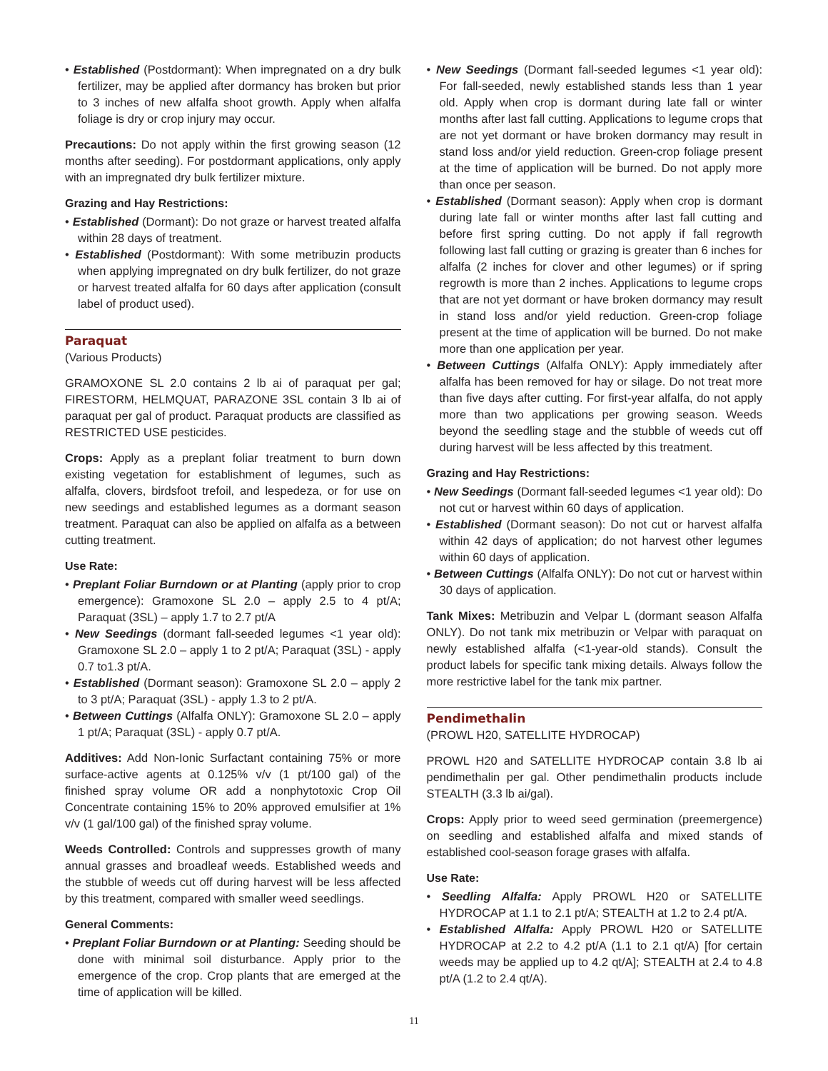• Established (Postdormant): When impregnated on a dry bulk fertilizer, may be applied after dormancy has broken but prior to 3 inches of new alfalfa shoot growth. Apply when alfalfa foliage is dry or crop injury may occur.
Precautions: Do not apply within the first growing season (12 months after seeding). For postdormant applications, only apply with an impregnated dry bulk fertilizer mixture.
Grazing and Hay Restrictions:
• Established (Dormant): Do not graze or harvest treated alfalfa within 28 days of treatment.
• Established (Postdormant): With some metribuzin products when applying impregnated on dry bulk fertilizer, do not graze or harvest treated alfalfa for 60 days after application (consult label of product used).
Paraquat
(Various Products)
GRAMOXONE SL 2.0 contains 2 lb ai of paraquat per gal; FIRESTORM, HELMQUAT, PARAZONE 3SL contain 3 lb ai of paraquat per gal of product. Paraquat products are classified as RESTRICTED USE pesticides.
Crops: Apply as a preplant foliar treatment to burn down existing vegetation for establishment of legumes, such as alfalfa, clovers, birdsfoot trefoil, and lespedeza, or for use on new seedings and established legumes as a dormant season treatment. Paraquat can also be applied on alfalfa as a between cutting treatment.
Use Rate:
• Preplant Foliar Burndown or at Planting (apply prior to crop emergence): Gramoxone SL 2.0 – apply 2.5 to 4 pt/A; Paraquat (3SL) – apply 1.7 to 2.7 pt/A
• New Seedings (dormant fall-seeded legumes <1 year old): Gramoxone SL 2.0 – apply 1 to 2 pt/A; Paraquat (3SL) - apply 0.7 to1.3 pt/A.
• Established (Dormant season): Gramoxone SL 2.0 – apply 2 to 3 pt/A; Paraquat (3SL) - apply 1.3 to 2 pt/A.
• Between Cuttings (Alfalfa ONLY): Gramoxone SL 2.0 – apply 1 pt/A; Paraquat (3SL) - apply 0.7 pt/A.
Additives: Add Non-Ionic Surfactant containing 75% or more surface-active agents at 0.125% v/v (1 pt/100 gal) of the finished spray volume OR add a nonphytotoxic Crop Oil Concentrate containing 15% to 20% approved emulsifier at 1% v/v (1 gal/100 gal) of the finished spray volume.
Weeds Controlled: Controls and suppresses growth of many annual grasses and broadleaf weeds. Established weeds and the stubble of weeds cut off during harvest will be less affected by this treatment, compared with smaller weed seedlings.
General Comments:
• Preplant Foliar Burndown or at Planting: Seeding should be done with minimal soil disturbance. Apply prior to the emergence of the crop. Crop plants that are emerged at the time of application will be killed.
• New Seedings (Dormant fall-seeded legumes <1 year old): For fall-seeded, newly established stands less than 1 year old. Apply when crop is dormant during late fall or winter months after last fall cutting. Applications to legume crops that are not yet dormant or have broken dormancy may result in stand loss and/or yield reduction. Green-crop foliage present at the time of application will be burned. Do not apply more than once per season.
• Established (Dormant season): Apply when crop is dormant during late fall or winter months after last fall cutting and before first spring cutting. Do not apply if fall regrowth following last fall cutting or grazing is greater than 6 inches for alfalfa (2 inches for clover and other legumes) or if spring regrowth is more than 2 inches. Applications to legume crops that are not yet dormant or have broken dormancy may result in stand loss and/or yield reduction. Green-crop foliage present at the time of application will be burned. Do not make more than one application per year.
• Between Cuttings (Alfalfa ONLY): Apply immediately after alfalfa has been removed for hay or silage. Do not treat more than five days after cutting. For first-year alfalfa, do not apply more than two applications per growing season. Weeds beyond the seedling stage and the stubble of weeds cut off during harvest will be less affected by this treatment.
Grazing and Hay Restrictions:
• New Seedings (Dormant fall-seeded legumes <1 year old): Do not cut or harvest within 60 days of application.
• Established (Dormant season): Do not cut or harvest alfalfa within 42 days of application; do not harvest other legumes within 60 days of application.
• Between Cuttings (Alfalfa ONLY): Do not cut or harvest within 30 days of application.
Tank Mixes: Metribuzin and Velpar L (dormant season Alfalfa ONLY). Do not tank mix metribuzin or Velpar with paraquat on newly established alfalfa (<1-year-old stands). Consult the product labels for specific tank mixing details. Always follow the more restrictive label for the tank mix partner.
Pendimethalin
(PROWL H20, SATELLITE HYDROCAP)
PROWL H20 and SATELLITE HYDROCAP contain 3.8 lb ai pendimethalin per gal. Other pendimethalin products include STEALTH (3.3 lb ai/gal).
Crops: Apply prior to weed seed germination (preemergence) on seedling and established alfalfa and mixed stands of established cool-season forage grases with alfalfa.
Use Rate:
• Seedling Alfalfa: Apply PROWL H20 or SATELLITE HYDROCAP at 1.1 to 2.1 pt/A; STEALTH at 1.2 to 2.4 pt/A.
• Established Alfalfa: Apply PROWL H20 or SATELLITE HYDROCAP at 2.2 to 4.2 pt/A (1.1 to 2.1 qt/A) [for certain weeds may be applied up to 4.2 qt/A]; STEALTH at 2.4 to 4.8 pt/A (1.2 to 2.4 qt/A).
11